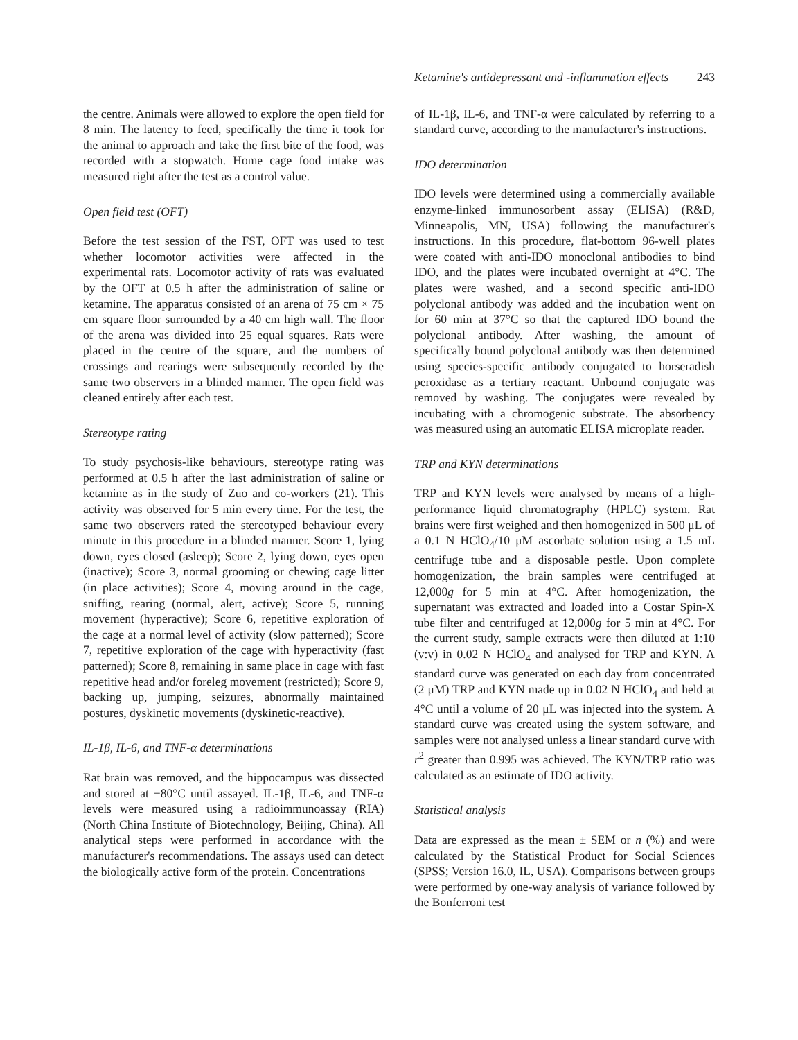Ketamine's antidepressant and -inflammation effects 243
the centre. Animals were allowed to explore the open field for 8 min. The latency to feed, specifically the time it took for the animal to approach and take the first bite of the food, was recorded with a stopwatch. Home cage food intake was measured right after the test as a control value.
Open field test (OFT)
Before the test session of the FST, OFT was used to test whether locomotor activities were affected in the experimental rats. Locomotor activity of rats was evaluated by the OFT at 0.5 h after the administration of saline or ketamine. The apparatus consisted of an arena of 75 cm × 75 cm square floor surrounded by a 40 cm high wall. The floor of the arena was divided into 25 equal squares. Rats were placed in the centre of the square, and the numbers of crossings and rearings were subsequently recorded by the same two observers in a blinded manner. The open field was cleaned entirely after each test.
Stereotype rating
To study psychosis-like behaviours, stereotype rating was performed at 0.5 h after the last administration of saline or ketamine as in the study of Zuo and co-workers (21). This activity was observed for 5 min every time. For the test, the same two observers rated the stereotyped behaviour every minute in this procedure in a blinded manner. Score 1, lying down, eyes closed (asleep); Score 2, lying down, eyes open (inactive); Score 3, normal grooming or chewing cage litter (in place activities); Score 4, moving around in the cage, sniffing, rearing (normal, alert, active); Score 5, running movement (hyperactive); Score 6, repetitive exploration of the cage at a normal level of activity (slow patterned); Score 7, repetitive exploration of the cage with hyperactivity (fast patterned); Score 8, remaining in same place in cage with fast repetitive head and/or foreleg movement (restricted); Score 9, backing up, jumping, seizures, abnormally maintained postures, dyskinetic movements (dyskinetic-reactive).
IL-1β, IL-6, and TNF-α determinations
Rat brain was removed, and the hippocampus was dissected and stored at −80°C until assayed. IL-1β, IL-6, and TNF-α levels were measured using a radioimmunoassay (RIA) (North China Institute of Biotechnology, Beijing, China). All analytical steps were performed in accordance with the manufacturer's recommendations. The assays used can detect the biologically active form of the protein. Concentrations
of IL-1β, IL-6, and TNF-α were calculated by referring to a standard curve, according to the manufacturer's instructions.
IDO determination
IDO levels were determined using a commercially available enzyme-linked immunosorbent assay (ELISA) (R&D, Minneapolis, MN, USA) following the manufacturer's instructions. In this procedure, flat-bottom 96-well plates were coated with anti-IDO monoclonal antibodies to bind IDO, and the plates were incubated overnight at 4°C. The plates were washed, and a second specific anti-IDO polyclonal antibody was added and the incubation went on for 60 min at 37°C so that the captured IDO bound the polyclonal antibody. After washing, the amount of specifically bound polyclonal antibody was then determined using species-specific antibody conjugated to horseradish peroxidase as a tertiary reactant. Unbound conjugate was removed by washing. The conjugates were revealed by incubating with a chromogenic substrate. The absorbency was measured using an automatic ELISA microplate reader.
TRP and KYN determinations
TRP and KYN levels were analysed by means of a high-performance liquid chromatography (HPLC) system. Rat brains were first weighed and then homogenized in 500 μL of a 0.1 N HClO<sub>4</sub>/10 μM ascorbate solution using a 1.5 mL centrifuge tube and a disposable pestle. Upon complete homogenization, the brain samples were centrifuged at 12,000g for 5 min at 4°C. After homogenization, the supernatant was extracted and loaded into a Costar Spin-X tube filter and centrifuged at 12,000g for 5 min at 4°C. For the current study, sample extracts were then diluted at 1:10 (v:v) in 0.02 N HClO<sub>4</sub> and analysed for TRP and KYN. A standard curve was generated on each day from concentrated (2 μM) TRP and KYN made up in 0.02 N HClO<sub>4</sub> and held at 4°C until a volume of 20 μL was injected into the system. A standard curve was created using the system software, and samples were not analysed unless a linear standard curve with r<sup>2</sup> greater than 0.995 was achieved. The KYN/TRP ratio was calculated as an estimate of IDO activity.
Statistical analysis
Data are expressed as the mean ± SEM or n (%) and were calculated by the Statistical Product for Social Sciences (SPSS; Version 16.0, IL, USA). Comparisons between groups were performed by one-way analysis of variance followed by the Bonferroni test